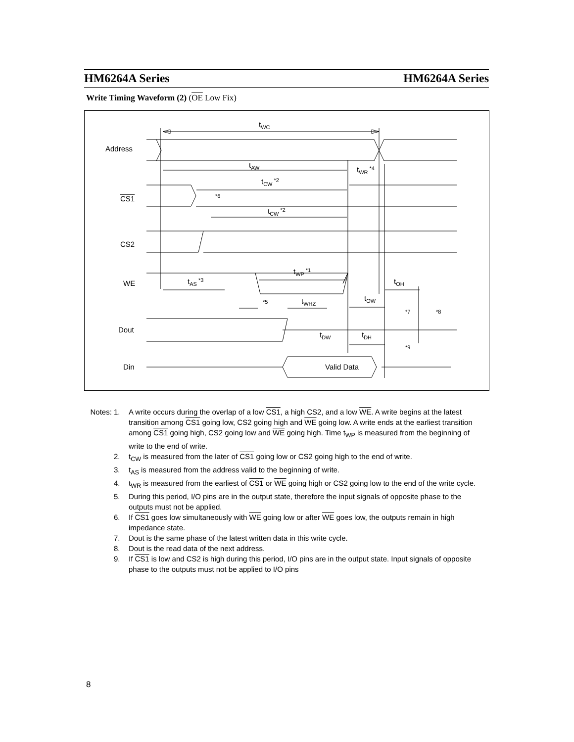HM6264A Series HM6264A Series
Write Timing Waveform (2) (OE Low Fix)
Address
CS1
CS2
WE
Dout
Din
tWC
tAW
tWR *4
tCW *2
*6
tCW *2
tWP *1
tAS *3
tOH
tOW
*5
tWHZ
*7
*8
tDW
tDH
*9
Valid Data
Notes: 1. A write occurs during the overlap of a low CS1, a high CS2, and a low WE. A write begins at the latest transition among CS1 going low, CS2 going high and WE going low. A write ends at the earliest transition among CS1 going high, CS2 going low and WE going high. Time t<sub>WP</sub> is measured from the beginning of write to the end of write.
2. t<sub>CW</sub> is measured from the later of CS1 going low or CS2 going high to the end of write.
3. t<sub>AS</sub> is measured from the address valid to the beginning of write.
4. t<sub>WR</sub> is measured from the earliest of CS1 or WE going high or CS2 going low to the end of the write cycle.
5. During this period, I/O pins are in the output state, therefore the input signals of opposite phase to the outputs must not be applied.
6. If CS1 goes low simultaneously with WE going low or after WE goes low, the outputs remain in high impedance state.
7. Dout is the same phase of the latest written data in this write cycle.
8. Dout is the read data of the next address.
9. If CS1 is low and CS2 is high during this period, I/O pins are in the output state. Input signals of opposite phase to the outputs must not be applied to I/O pins
8